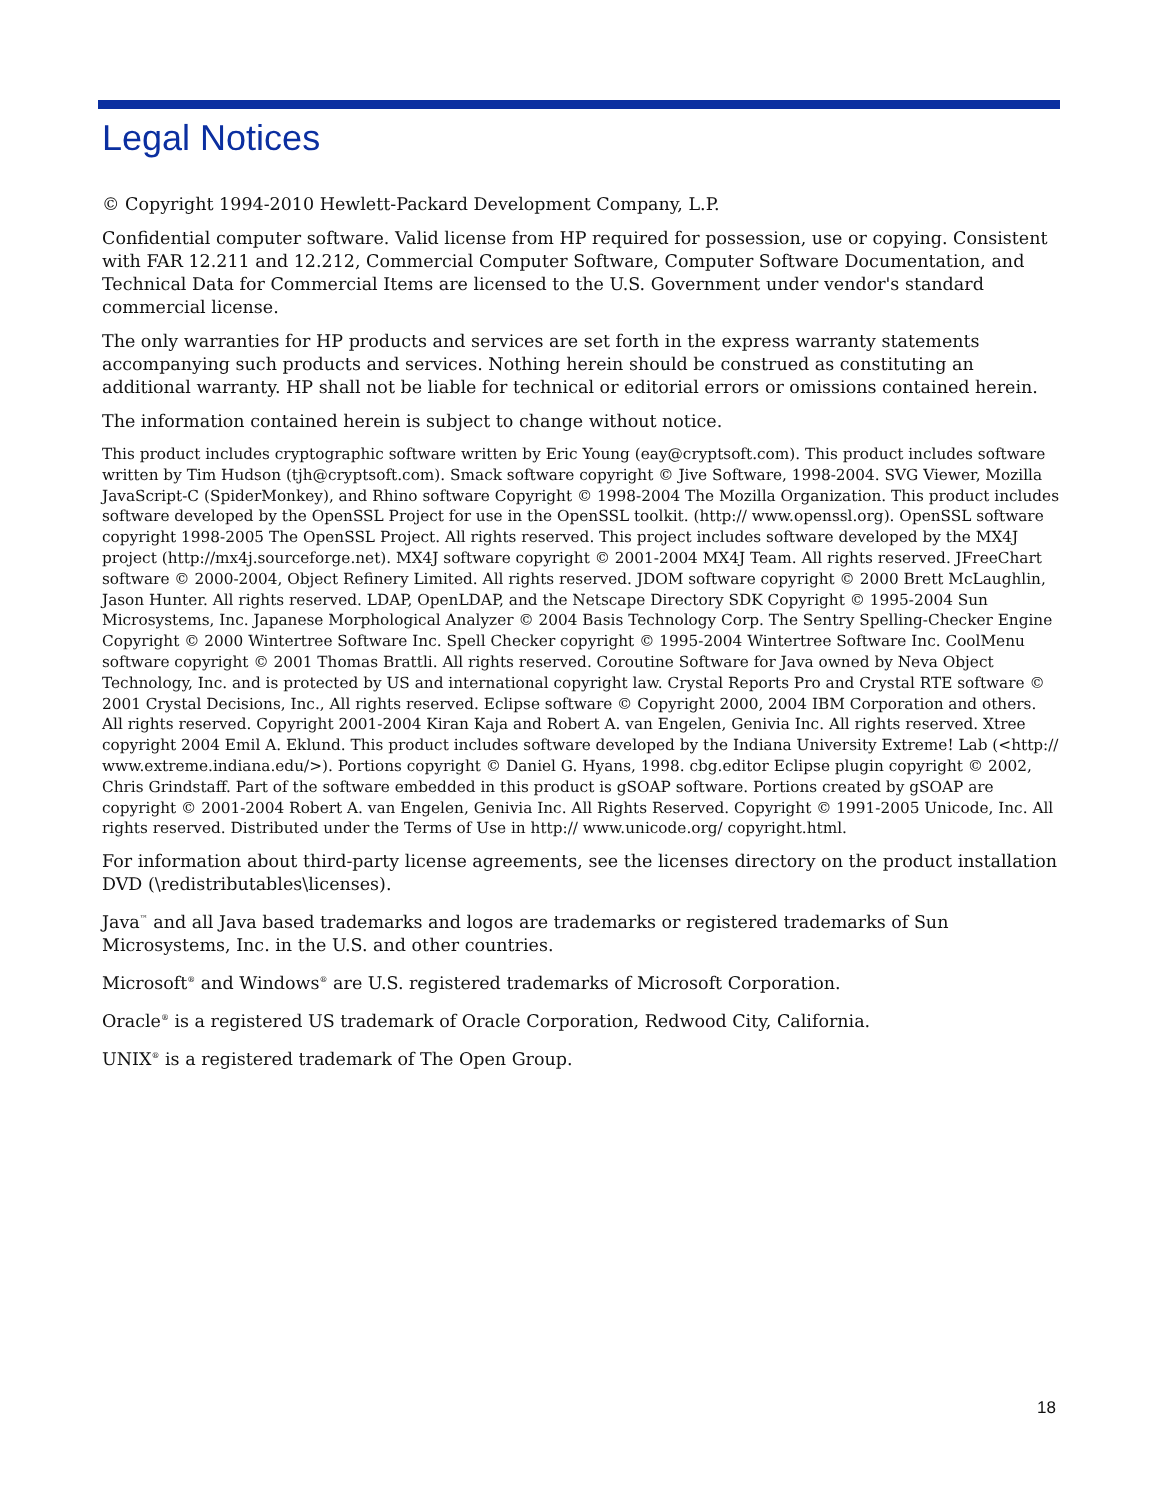Legal Notices
© Copyright 1994-2010 Hewlett-Packard Development Company, L.P.
Confidential computer software. Valid license from HP required for possession, use or copying. Consistent with FAR 12.211 and 12.212, Commercial Computer Software, Computer Software Documentation, and Technical Data for Commercial Items are licensed to the U.S. Government under vendor's standard commercial license.
The only warranties for HP products and services are set forth in the express warranty statements accompanying such products and services. Nothing herein should be construed as constituting an additional warranty. HP shall not be liable for technical or editorial errors or omissions contained herein.
The information contained herein is subject to change without notice.
This product includes cryptographic software written by Eric Young (eay@cryptsoft.com). This product includes software written by Tim Hudson (tjh@cryptsoft.com). Smack software copyright © Jive Software, 1998-2004. SVG Viewer, Mozilla JavaScript-C (SpiderMonkey), and Rhino software Copyright © 1998-2004 The Mozilla Organization. This product includes software developed by the OpenSSL Project for use in the OpenSSL toolkit. (http:// www.openssl.org). OpenSSL software copyright 1998-2005 The OpenSSL Project. All rights reserved. This project includes software developed by the MX4J project (http://mx4j.sourceforge.net). MX4J software copyright © 2001-2004 MX4J Team. All rights reserved. JFreeChart software © 2000-2004, Object Refinery Limited. All rights reserved. JDOM software copyright © 2000 Brett McLaughlin, Jason Hunter. All rights reserved. LDAP, OpenLDAP, and the Netscape Directory SDK Copyright © 1995-2004 Sun Microsystems, Inc. Japanese Morphological Analyzer © 2004 Basis Technology Corp. The Sentry Spelling-Checker Engine Copyright © 2000 Wintertree Software Inc. Spell Checker copyright © 1995-2004 Wintertree Software Inc. CoolMenu software copyright © 2001 Thomas Brattli. All rights reserved. Coroutine Software for Java owned by Neva Object Technology, Inc. and is protected by US and international copyright law. Crystal Reports Pro and Crystal RTE software © 2001 Crystal Decisions, Inc., All rights reserved. Eclipse software © Copyright 2000, 2004 IBM Corporation and others. All rights reserved. Copyright 2001-2004 Kiran Kaja and Robert A. van Engelen, Genivia Inc. All rights reserved. Xtree copyright 2004 Emil A. Eklund. This product includes software developed by the Indiana University Extreme! Lab (<http:// www.extreme.indiana.edu/>). Portions copyright © Daniel G. Hyans, 1998. cbg.editor Eclipse plugin copyright © 2002, Chris Grindstaff. Part of the software embedded in this product is gSOAP software. Portions created by gSOAP are copyright © 2001-2004 Robert A. van Engelen, Genivia Inc. All Rights Reserved. Copyright © 1991-2005 Unicode, Inc. All rights reserved. Distributed under the Terms of Use in http:// www.unicode.org/ copyright.html.
For information about third-party license agreements, see the licenses directory on the product installation DVD (\redistributables\licenses).
Java<sup>™</sup> and all Java based trademarks and logos are trademarks or registered trademarks of Sun Microsystems, Inc. in the U.S. and other countries.
Microsoft<sup>®</sup> and Windows<sup>®</sup> are U.S. registered trademarks of Microsoft Corporation.
Oracle<sup>®</sup> is a registered US trademark of Oracle Corporation, Redwood City, California.
UNIX<sup>®</sup> is a registered trademark of The Open Group.
18